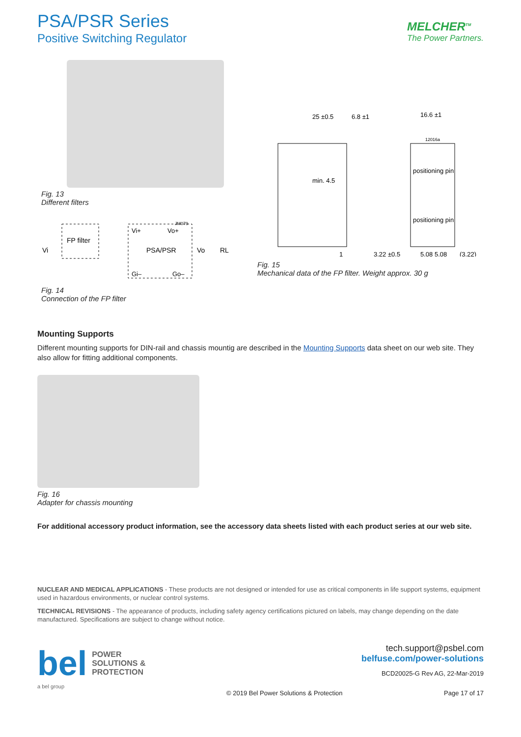PSA/PSR Series
Positive Switching Regulator
MELCHER<sup>TM</sup>
The Power Partners.
Fig. 13
Different filters
JM079
FP filter
Vi+
Vo+
PSA/PSR
Gi–
Go–
Vi
Vo
RL
Fig. 14
Connection of the FP filter
25 ±0.5
6.8 ±1
16.6 ±1
12016a
min. 4.5
positioning pin
positioning pin
1
3.22 ±0.5
5.08 5.08
(3.22)
Fig. 15
Mechanical data of the FP filter. Weight approx. 30 g
Mounting Supports
Different mounting supports for DIN-rail and chassis mountig are described in the Mounting Supports data sheet on our web site. They also allow for fitting additional components.
Fig. 16
Adapter for chassis mounting
For additional accessory product information, see the accessory data sheets listed with each product series at our web site.
NUCLEAR AND MEDICAL APPLICATIONS - These products are not designed or intended for use as critical components in life support systems, equipment used in hazardous environments, or nuclear control systems.
TECHNICAL REVISIONS - The appearance of products, including safety agency certifications pictured on labels, may change depending on the date manufactured. Specifications are subject to change without notice.
bel POWER
SOLUTIONS &
PROTECTION
tech.support@psbel.com
belfuse.com/power-solutions
BCD20025-G Rev AG, 22-Mar-2019
a bel group
© 2019 Bel Power Solutions & Protection Page 17 of 17